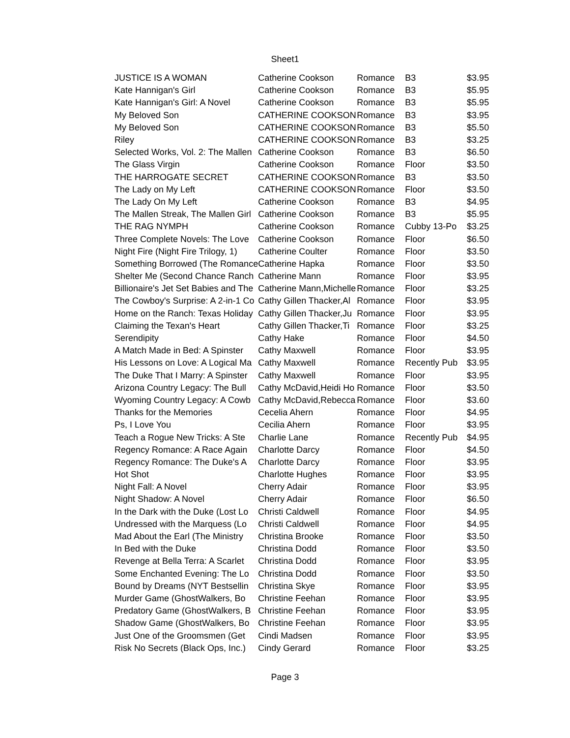Sheet1
| JUSTICE IS A WOMAN | Catherine Cookson | Romance | B3 | $3.95 |
| Kate Hannigan's Girl | Catherine Cookson | Romance | B3 | $5.95 |
| Kate Hannigan's Girl: A Novel | Catherine Cookson | Romance | B3 | $5.95 |
| My Beloved Son | CATHERINE COOKSON | Romance | B3 | $3.95 |
| My Beloved Son | CATHERINE COOKSON | Romance | B3 | $5.50 |
| Riley | CATHERINE COOKSON | Romance | B3 | $3.25 |
| Selected Works, Vol. 2: The Mallen | Catherine Cookson | Romance | B3 | $6.50 |
| The Glass Virgin | Catherine Cookson | Romance | Floor | $3.50 |
| THE HARROGATE SECRET | CATHERINE COOKSON | Romance | B3 | $3.50 |
| The Lady on My Left | CATHERINE COOKSON | Romance | Floor | $3.50 |
| The Lady On My Left | Catherine Cookson | Romance | B3 | $4.95 |
| The Mallen Streak, The Mallen Girl | Catherine Cookson | Romance | B3 | $5.95 |
| THE RAG NYMPH | Catherine Cookson | Romance | Cubby 13-Po | $3.25 |
| Three Complete Novels: The Love | Catherine Cookson | Romance | Floor | $6.50 |
| Night Fire (Night Fire Trilogy, 1) | Catherine Coulter | Romance | Floor | $3.50 |
| Something Borrowed (The Romance | Catherine Hapka | Romance | Floor | $3.50 |
| Shelter Me (Second Chance Ranch | Catherine Mann | Romance | Floor | $3.95 |
| Billionaire's Jet Set Babies and The | Catherine Mann,Michelle | Romance | Floor | $3.25 |
| The Cowboy's Surprise: A 2-in-1 Co | Cathy Gillen Thacker,Al | Romance | Floor | $3.95 |
| Home on the Ranch: Texas Holiday | Cathy Gillen Thacker,Ju | Romance | Floor | $3.95 |
| Claiming the Texan's Heart | Cathy Gillen Thacker,Ti | Romance | Floor | $3.25 |
| Serendipity | Cathy Hake | Romance | Floor | $4.50 |
| A Match Made in Bed: A Spinster | Cathy Maxwell | Romance | Floor | $3.95 |
| His Lessons on Love: A Logical Ma | Cathy Maxwell | Romance | Recently Pub | $3.95 |
| The Duke That I Marry: A Spinster | Cathy Maxwell | Romance | Floor | $3.95 |
| Arizona Country Legacy: The Bull | Cathy McDavid,Heidi Ho | Romance | Floor | $3.50 |
| Wyoming Country Legacy: A Cowb | Cathy McDavid,Rebecca | Romance | Floor | $3.60 |
| Thanks for the Memories | Cecelia Ahern | Romance | Floor | $4.95 |
| Ps, I Love You | Cecilia Ahern | Romance | Floor | $3.95 |
| Teach a Rogue New Tricks: A Ste | Charlie Lane | Romance | Recently Pub | $4.95 |
| Regency Romance: A Race Again | Charlotte Darcy | Romance | Floor | $4.50 |
| Regency Romance: The Duke's A | Charlotte Darcy | Romance | Floor | $3.95 |
| Hot Shot | Charlotte Hughes | Romance | Floor | $3.95 |
| Night Fall: A Novel | Cherry Adair | Romance | Floor | $3.95 |
| Night Shadow: A Novel | Cherry Adair | Romance | Floor | $6.50 |
| In the Dark with the Duke (Lost Lo | Christi Caldwell | Romance | Floor | $4.95 |
| Undressed with the Marquess (Lo | Christi Caldwell | Romance | Floor | $4.95 |
| Mad About the Earl (The Ministry | Christina Brooke | Romance | Floor | $3.50 |
| In Bed with the Duke | Christina Dodd | Romance | Floor | $3.50 |
| Revenge at Bella Terra: A Scarlet | Christina Dodd | Romance | Floor | $3.95 |
| Some Enchanted Evening: The Lo | Christina Dodd | Romance | Floor | $3.50 |
| Bound by Dreams (NYT Bestsellin | Christina Skye | Romance | Floor | $3.95 |
| Murder Game (GhostWalkers, Bo | Christine Feehan | Romance | Floor | $3.95 |
| Predatory Game (GhostWalkers, B | Christine Feehan | Romance | Floor | $3.95 |
| Shadow Game (GhostWalkers, Bo | Christine Feehan | Romance | Floor | $3.95 |
| Just One of the Groomsmen (Get | Cindi Madsen | Romance | Floor | $3.95 |
| Risk No Secrets (Black Ops, Inc.) | Cindy Gerard | Romance | Floor | $3.25 |
Page 3